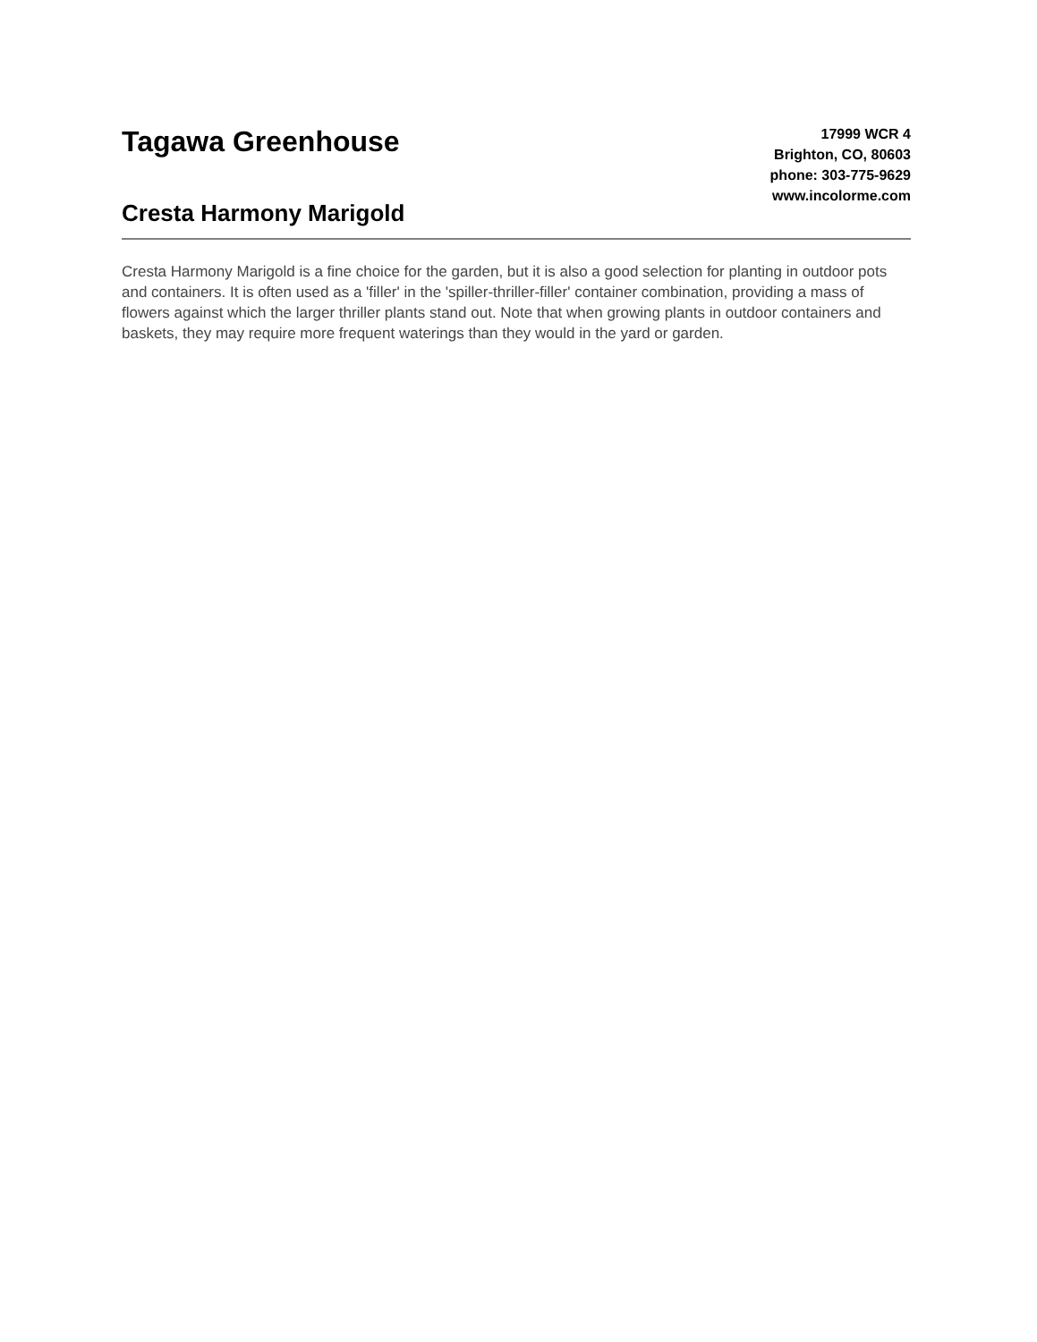Tagawa Greenhouse
Cresta Harmony Marigold
17999 WCR 4
Brighton, CO, 80603
phone: 303-775-9629
www.incolorme.com
Cresta Harmony Marigold is a fine choice for the garden, but it is also a good selection for planting in outdoor pots and containers. It is often used as a 'filler' in the 'spiller-thriller-filler' container combination, providing a mass of flowers against which the larger thriller plants stand out. Note that when growing plants in outdoor containers and baskets, they may require more frequent waterings than they would in the yard or garden.